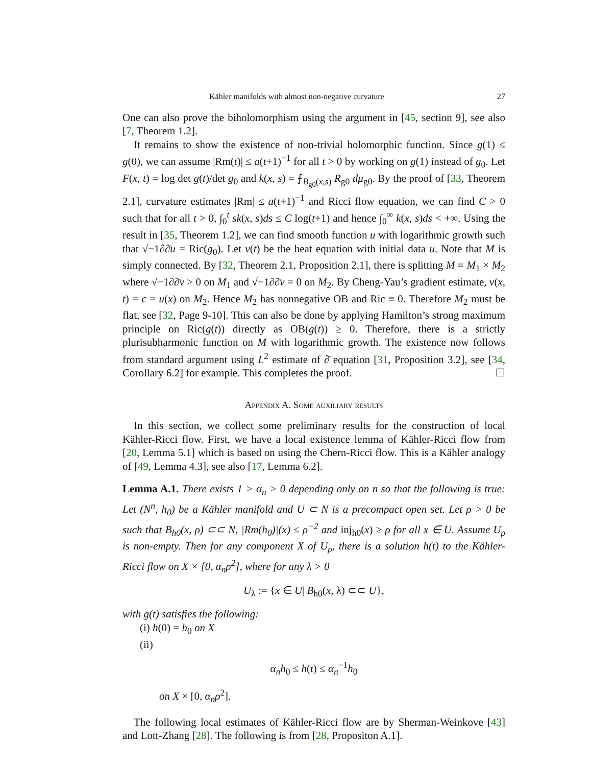Kähler manifolds with almost non-negative curvature 27
One can also prove the biholomorphism using the argument in [45, section 9], see also [7, Theorem 1.2].
It remains to show the existence of non-trivial holomorphic function. Since g(1) ≤ g(0), we can assume |Rm(t)| ≤ a(t+1)<sup>−1</sup> for all t > 0 by working on g(1) instead of g<sub>0</sub>. Let F(x, t) = log det g(t)/det g<sub>0</sub> and k(x, s) = ⨍<sub>B<sub>g0</sub>(x,s)</sub> R<sub>g0</sub> dμ<sub>g0</sub>. By the proof of [33, Theorem 2.1], curvature estimates |Rm| ≤ a(t+1)<sup>−1</sup> and Ricci flow equation, we can find C > 0 such that for all t > 0, ∫<sub>0</sub><sup>t</sup> sk(x, s)ds ≤ C log(t+1) and hence ∫<sub>0</sub><sup>∞</sup> k(x, s)ds < +∞. Using the result in [35, Theorem 1.2], we can find smooth function u with logarithmic growth such that √−1∂∂̄u = Ric(g<sub>0</sub>). Let v(t) be the heat equation with initial data u. Note that M is simply connected. By [32, Theorem 2.1, Proposition 2.1], there is splitting M = M<sub>1</sub> × M<sub>2</sub> where √−1∂∂̄v > 0 on M<sub>1</sub> and √−1∂∂̄v = 0 on M<sub>2</sub>. By Cheng-Yau’s gradient estimate, v(x, t) = c = u(x) on M<sub>2</sub>. Hence M<sub>2</sub> has nonnegative OB and Ric ≡ 0. Therefore M<sub>2</sub> must be flat, see [32, Page 9-10]. This can also be done by applying Hamilton’s strong maximum principle on Ric(g(t)) directly as OB(g(t)) ≥ 0. Therefore, there is a strictly plurisubharmonic function on M with logarithmic growth. The existence now follows from standard argument using L<sup>2</sup> estimate of ∂̄ equation [31, Proposition 3.2], see [34, Corollary 6.2] for example. This completes the proof. ☐
Appendix A. Some auxiliary results
In this section, we collect some preliminary results for the construction of local Kähler-Ricci flow. First, we have a local existence lemma of Kähler-Ricci flow from [20, Lemma 5.1] which is based on using the Chern-Ricci flow. This is a Kähler analogy of [49, Lemma 4.3], see also [17, Lemma 6.2].
Lemma A.1. There exists 1 > α<sub>n</sub> > 0 depending only on n so that the following is true: Let (N<sup>n</sup>, h<sub>0</sub>) be a Kähler manifold and U ⊂ N is a precompact open set. Let ρ > 0 be such that B<sub>h0</sub>(x, ρ) ⊂⊂ N, |Rm(h<sub>0</sub>)|(x) ≤ ρ<sup>−2</sup> and inj<sub>h0</sub>(x) ≥ ρ for all x ∈ U. Assume U<sub>ρ</sub> is non-empty. Then for any component X of U<sub>ρ</sub>, there is a solution h(t) to the Kähler-Ricci flow on X × [0, α<sub>n</sub>ρ<sup>2</sup>], where for any λ > 0
U<sub>λ</sub> := {x ∈ U| B<sub>h0</sub>(x, λ) ⊂⊂ U},
with g(t) satisfies the following:
(i) h(0) = h<sub>0</sub> on X
(ii)
α<sub>n</sub>h<sub>0</sub> ≤ h(t) ≤ α<sub>n</sub><sup>−1</sup>h<sub>0</sub>
on X × [0, α<sub>n</sub>ρ<sup>2</sup>].
The following local estimates of Kähler-Ricci flow are by Sherman-Weinkove [43] and Lott-Zhang [28]. The following is from [28, Propositon A.1].